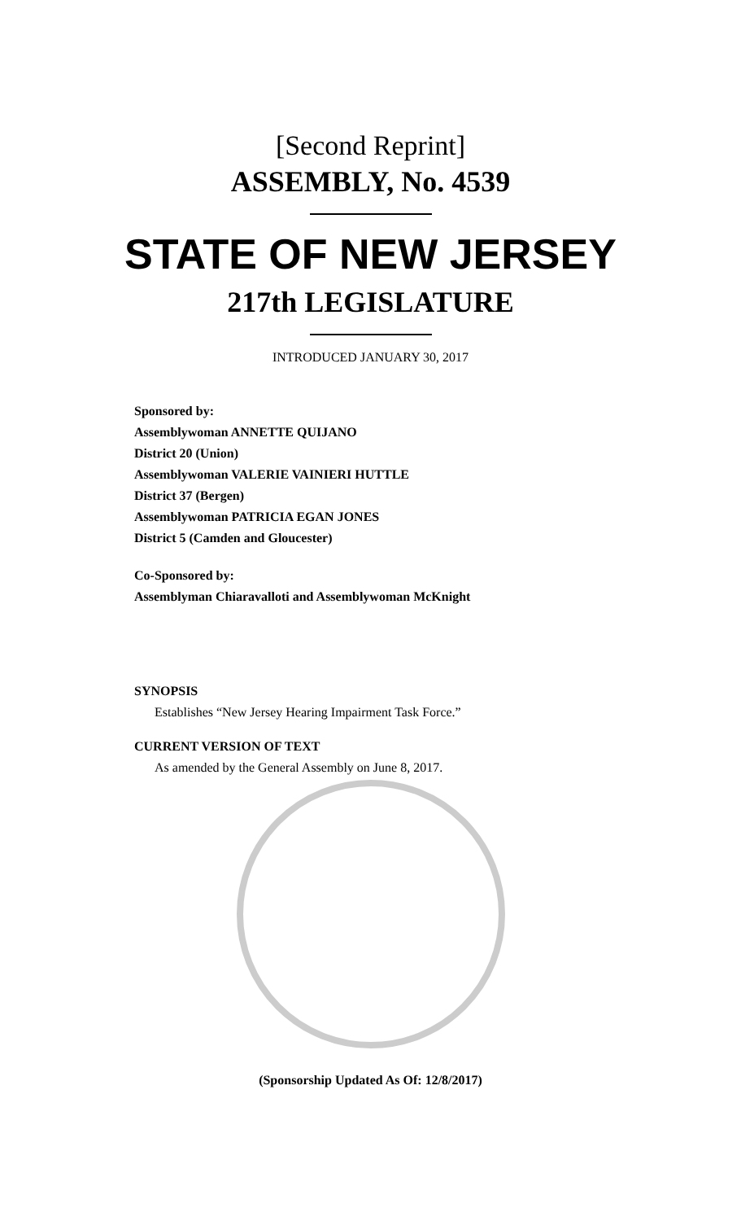[Second Reprint]
ASSEMBLY, No. 4539
STATE OF NEW JERSEY
217th LEGISLATURE
INTRODUCED JANUARY 30, 2017
Sponsored by:
Assemblywoman ANNETTE QUIJANO
District 20 (Union)
Assemblywoman VALERIE VAINIERI HUTTLE
District 37 (Bergen)
Assemblywoman PATRICIA EGAN JONES
District 5 (Camden and Gloucester)
Co-Sponsored by:
Assemblyman Chiaravalloti and Assemblywoman McKnight
SYNOPSIS
Establishes “New Jersey Hearing Impairment Task Force.”
CURRENT VERSION OF TEXT
As amended by the General Assembly on June 8, 2017.
(Sponsorship Updated As Of: 12/8/2017)